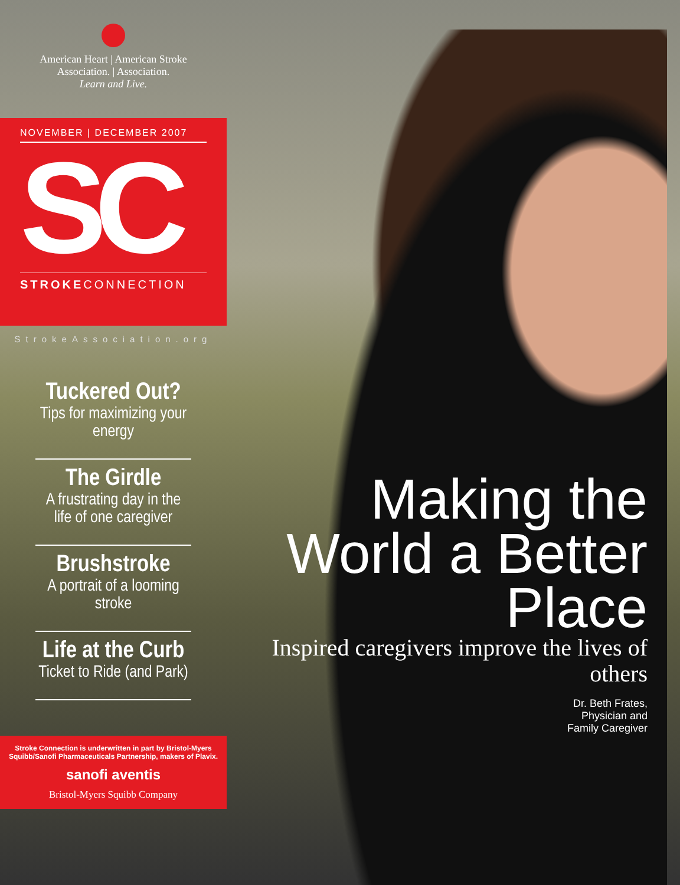American Heart | American Stroke
Association. | Association.
Learn and Live.
NOVEMBER | DECEMBER 2007
SC
STROKECONNECTION
StrokeAssociation.org
Tuckered Out?
Tips for maximizing your energy
The Girdle
A frustrating day in the life of one caregiver
Brushstroke
A portrait of a looming stroke
Life at the Curb
Ticket to Ride (and Park)
Stroke Connection is underwritten in part by Bristol-Myers Squibb/Sanofi Pharmaceuticals Partnership, makers of Plavix.
sanofi aventis
Bristol-Myers Squibb Company
Making the World a Better Place
Inspired caregivers improve the lives of others
Dr. Beth Frates,
Physician and
Family Caregiver